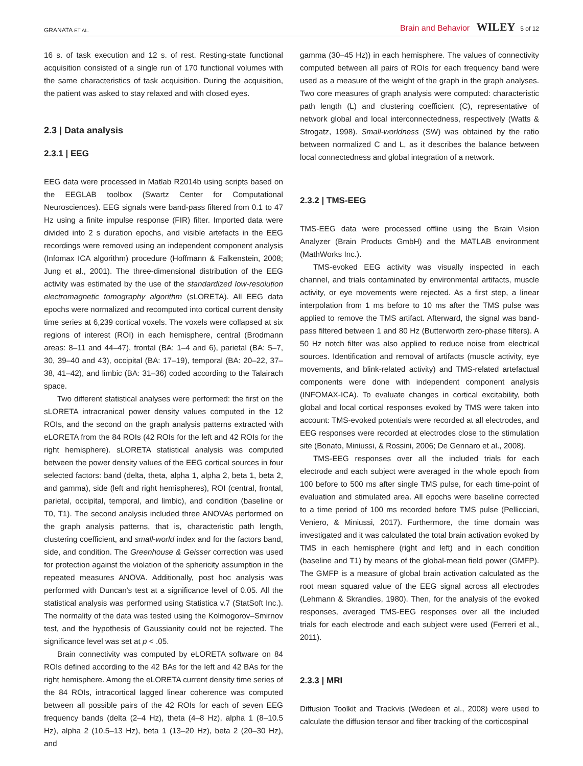GRANATA ET AL. Brain and Behavior WILEY 5 of 12
16 s. of task execution and 12 s. of rest. Resting-state functional acquisition consisted of a single run of 170 functional volumes with the same characteristics of task acquisition. During the acquisition, the patient was asked to stay relaxed and with closed eyes.
2.3 | Data analysis
2.3.1 | EEG
EEG data were processed in Matlab R2014b using scripts based on the EEGLAB toolbox (Swartz Center for Computational Neurosciences). EEG signals were band-pass filtered from 0.1 to 47 Hz using a finite impulse response (FIR) filter. Imported data were divided into 2 s duration epochs, and visible artefacts in the EEG recordings were removed using an independent component analysis (Infomax ICA algorithm) procedure (Hoffmann & Falkenstein, 2008; Jung et al., 2001). The three-dimensional distribution of the EEG activity was estimated by the use of the standardized low-resolution electromagnetic tomography algorithm (sLORETA). All EEG data epochs were normalized and recomputed into cortical current density time series at 6,239 cortical voxels. The voxels were collapsed at six regions of interest (ROI) in each hemisphere, central (Brodmann areas: 8–11 and 44–47), frontal (BA: 1–4 and 6), parietal (BA: 5–7, 30, 39–40 and 43), occipital (BA: 17–19), temporal (BA: 20–22, 37–38, 41–42), and limbic (BA: 31–36) coded according to the Talairach space.
Two different statistical analyses were performed: the first on the sLORETA intracranical power density values computed in the 12 ROIs, and the second on the graph analysis patterns extracted with eLORETA from the 84 ROIs (42 ROIs for the left and 42 ROIs for the right hemisphere). sLORETA statistical analysis was computed between the power density values of the EEG cortical sources in four selected factors: band (delta, theta, alpha 1, alpha 2, beta 1, beta 2, and gamma), side (left and right hemispheres), ROI (central, frontal, parietal, occipital, temporal, and limbic), and condition (baseline or T0, T1). The second analysis included three ANOVAs performed on the graph analysis patterns, that is, characteristic path length, clustering coefficient, and small-world index and for the factors band, side, and condition. The Greenhouse & Geisser correction was used for protection against the violation of the sphericity assumption in the repeated measures ANOVA. Additionally, post hoc analysis was performed with Duncan's test at a significance level of 0.05. All the statistical analysis was performed using Statistica v.7 (StatSoft Inc.). The normality of the data was tested using the Kolmogorov–Smirnov test, and the hypothesis of Gaussianity could not be rejected. The significance level was set at p < .05.
Brain connectivity was computed by eLORETA software on 84 ROIs defined according to the 42 BAs for the left and 42 BAs for the right hemisphere. Among the eLORETA current density time series of the 84 ROIs, intracortical lagged linear coherence was computed between all possible pairs of the 42 ROIs for each of seven EEG frequency bands (delta (2–4 Hz), theta (4–8 Hz), alpha 1 (8–10.5 Hz), alpha 2 (10.5–13 Hz), beta 1 (13–20 Hz), beta 2 (20–30 Hz), and
gamma (30–45 Hz)) in each hemisphere. The values of connectivity computed between all pairs of ROIs for each frequency band were used as a measure of the weight of the graph in the graph analyses. Two core measures of graph analysis were computed: characteristic path length (L) and clustering coefficient (C), representative of network global and local interconnectedness, respectively (Watts & Strogatz, 1998). Small-worldness (SW) was obtained by the ratio between normalized C and L, as it describes the balance between local connectedness and global integration of a network.
2.3.2 | TMS-EEG
TMS-EEG data were processed offline using the Brain Vision Analyzer (Brain Products GmbH) and the MATLAB environment (MathWorks Inc.).
TMS-evoked EEG activity was visually inspected in each channel, and trials contaminated by environmental artifacts, muscle activity, or eye movements were rejected. As a first step, a linear interpolation from 1 ms before to 10 ms after the TMS pulse was applied to remove the TMS artifact. Afterward, the signal was band-pass filtered between 1 and 80 Hz (Butterworth zero-phase filters). A 50 Hz notch filter was also applied to reduce noise from electrical sources. Identification and removal of artifacts (muscle activity, eye movements, and blink-related activity) and TMS-related artefactual components were done with independent component analysis (INFOMAX-ICA). To evaluate changes in cortical excitability, both global and local cortical responses evoked by TMS were taken into account: TMS-evoked potentials were recorded at all electrodes, and EEG responses were recorded at electrodes close to the stimulation site (Bonato, Miniussi, & Rossini, 2006; De Gennaro et al., 2008).
TMS-EEG responses over all the included trials for each electrode and each subject were averaged in the whole epoch from 100 before to 500 ms after single TMS pulse, for each time-point of evaluation and stimulated area. All epochs were baseline corrected to a time period of 100 ms recorded before TMS pulse (Pellicciari, Veniero, & Miniussi, 2017). Furthermore, the time domain was investigated and it was calculated the total brain activation evoked by TMS in each hemisphere (right and left) and in each condition (baseline and T1) by means of the global-mean field power (GMFP). The GMFP is a measure of global brain activation calculated as the root mean squared value of the EEG signal across all electrodes (Lehmann & Skrandies, 1980). Then, for the analysis of the evoked responses, averaged TMS-EEG responses over all the included trials for each electrode and each subject were used (Ferreri et al., 2011).
2.3.3 | MRI
Diffusion Toolkit and Trackvis (Wedeen et al., 2008) were used to calculate the diffusion tensor and fiber tracking of the corticospinal